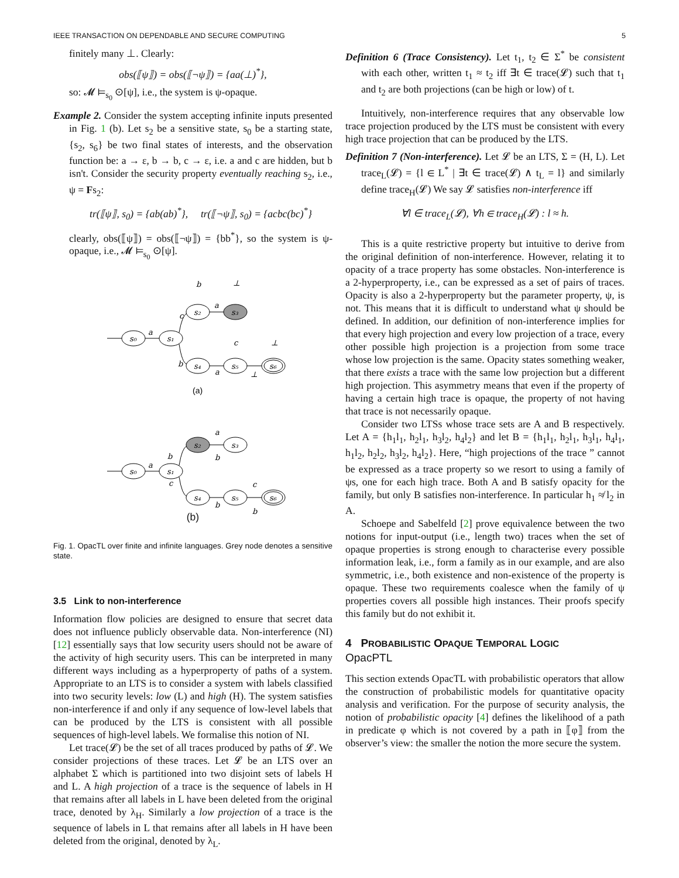IEEE TRANSACTION ON DEPENDABLE AND SECURE COMPUTING 5
finitely many ⊥. Clearly:
obs(⟦ψ⟧) = obs(⟦¬ψ⟧) = {aa(⊥)<sup>*</sup>},
so: 𝓜 ⊨<sub>s<sub>0</sub></sub> ⊙[ψ], i.e., the system is ψ-opaque.
Example 2. Consider the system accepting infinite inputs presented in Fig. 1 (b). Let s<sub>2</sub> be a sensitive state, s<sub>0</sub> be a starting state, {s<sub>2</sub>, s<sub>6</sub>} be two final states of interests, and the observation function be: a → ε, b → b, c → ε, i.e. a and c are hidden, but b isn't. Consider the security property eventually reaching s<sub>2</sub>, i.e., ψ = Fs<sub>2</sub>:
tr(⟦ψ⟧, s<sub>0</sub>) = {ab(ab)<sup>*</sup>}, tr(⟦¬ψ⟧, s<sub>0</sub>) = {acbc(bc)<sup>*</sup>}
clearly, obs(⟦ψ⟧) = obs(⟦¬ψ⟧) = {bb<sup>*</sup>}, so the system is ψ-opaque, i.e., 𝓜 ⊨<sub>s<sub>0</sub></sub> ⊙[ψ].
s₀
s₁
s₂
s₃
s₄
s₅
s₆
a
c
b
b
a
⊥
c
⊥
a
⊥
s₂
s₃
s₀
s₁
s₄
s₅
s₆
a
b
c
a
b
b
c
b
(a)
(b)
Fig. 1. OpacTL over finite and infinite languages. Grey node denotes a sensitive state.
3.5 Link to non-interference
Information flow policies are designed to ensure that secret data does not influence publicly observable data. Non-interference (NI) [12] essentially says that low security users should not be aware of the activity of high security users. This can be interpreted in many different ways including as a hyperproperty of paths of a system. Appropriate to an LTS is to consider a system with labels classified into two security levels: low (L) and high (H). The system satisfies non-interference if and only if any sequence of low-level labels that can be produced by the LTS is consistent with all possible sequences of high-level labels. We formalise this notion of NI.
Let trace(𝓛) be the set of all traces produced by paths of 𝓛. We consider projections of these traces. Let 𝓛 be an LTS over an alphabet Σ which is partitioned into two disjoint sets of labels H and L. A high projection of a trace is the sequence of labels in H that remains after all labels in L have been deleted from the original trace, denoted by λ<sub>H</sub>. Similarly a low projection of a trace is the sequence of labels in L that remains after all labels in H have been deleted from the original, denoted by λ<sub>L</sub>.
Definition 6 (Trace Consistency). Let t<sub>1</sub>, t<sub>2</sub> ∈ Σ<sup>*</sup> be consistent with each other, written t<sub>1</sub> ≈ t<sub>2</sub> iff ∃t ∈ trace(𝓛) such that t<sub>1</sub> and t<sub>2</sub> are both projections (can be high or low) of t.
Intuitively, non-interference requires that any observable low trace projection produced by the LTS must be consistent with every high trace projection that can be produced by the LTS.
Definition 7 (Non-interference). Let 𝓛 be an LTS, Σ = (H, L). Let trace<sub>L</sub>(𝓛) = {l ∈ L<sup>*</sup> | ∃t ∈ trace(𝓛) ∧ t<sub>L</sub> = l} and similarly define trace<sub>H</sub>(𝓛) We say 𝓛 satisfies non-interference iff
∀l ∈ trace<sub>L</sub>(𝓛), ∀h ∈ trace<sub>H</sub>(𝓛) : l ≈ h.
This is a quite restrictive property but intuitive to derive from the original definition of non-interference. However, relating it to opacity of a trace property has some obstacles. Non-interference is a 2-hyperproperty, i.e., can be expressed as a set of pairs of traces. Opacity is also a 2-hyperproperty but the parameter property, ψ, is not. This means that it is difficult to understand what ψ should be defined. In addition, our definition of non-interference implies for that every high projection and every low projection of a trace, every other possible high projection is a projection from some trace whose low projection is the same. Opacity states something weaker, that there exists a trace with the same low projection but a different high projection. This asymmetry means that even if the property of having a certain high trace is opaque, the property of not having that trace is not necessarily opaque.
Consider two LTSs whose trace sets are A and B respectively. Let A = {h<sub>1</sub>l<sub>1</sub>, h<sub>2</sub>l<sub>1</sub>, h<sub>3</sub>l<sub>2</sub>, h<sub>4</sub>l<sub>2</sub>} and let B = {h<sub>1</sub>l<sub>1</sub>, h<sub>2</sub>l<sub>1</sub>, h<sub>3</sub>l<sub>1</sub>, h<sub>4</sub>l<sub>1</sub>, h<sub>1</sub>l<sub>2</sub>, h<sub>2</sub>l<sub>2</sub>, h<sub>3</sub>l<sub>2</sub>, h<sub>4</sub>l<sub>2</sub>}. Here, “high projections of the trace ” cannot be expressed as a trace property so we resort to using a family of ψs, one for each high trace. Both A and B satisfy opacity for the family, but only B satisfies non-interference. In particular h<sub>1</sub> ≉ l<sub>2</sub> in A.
Schoepe and Sabelfeld [2] prove equivalence between the two notions for input-output (i.e., length two) traces when the set of opaque properties is strong enough to characterise every possible information leak, i.e., form a family as in our example, and are also symmetric, i.e., both existence and non-existence of the property is opaque. These two requirements coalesce when the family of ψ properties covers all possible high instances. Their proofs specify this family but do not exhibit it.
4 PROBABILISTIC OPAQUE TEMPORAL LOGIC
OpacPTL
This section extends OpacTL with probabilistic operators that allow the construction of probabilistic models for quantitative opacity analysis and verification. For the purpose of security analysis, the notion of probabilistic opacity [4] defines the likelihood of a path in predicate φ which is not covered by a path in ⟦φ⟧ from the observer’s view: the smaller the notion the more secure the system.